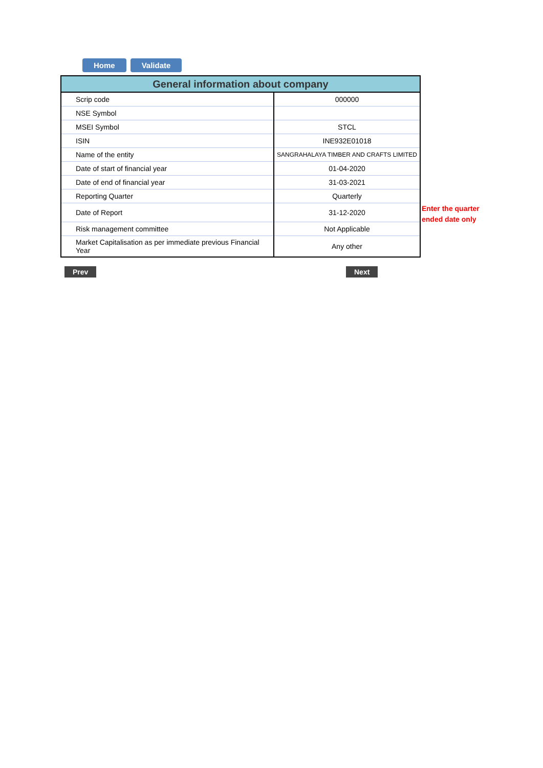Home Validate
| General information about company | |
| --- | --- |
| Scrip code | 000000 |
| NSE Symbol | |
| MSEI Symbol | STCL |
| ISIN | INE932E01018 |
| Name of the entity | SANGRAHALAYA TIMBER AND CRAFTS LIMITED |
| Date of start of financial year | 01-04-2020 |
| Date of end of financial year | 31-03-2021 |
| Reporting Quarter | Quarterly |
| Date of Report | 31-12-2020 |
| Risk management committee | Not Applicable |
| Market Capitalisation as per immediate previous Financial Year | Any other |
Enter the quarter
ended date only
Prev Next